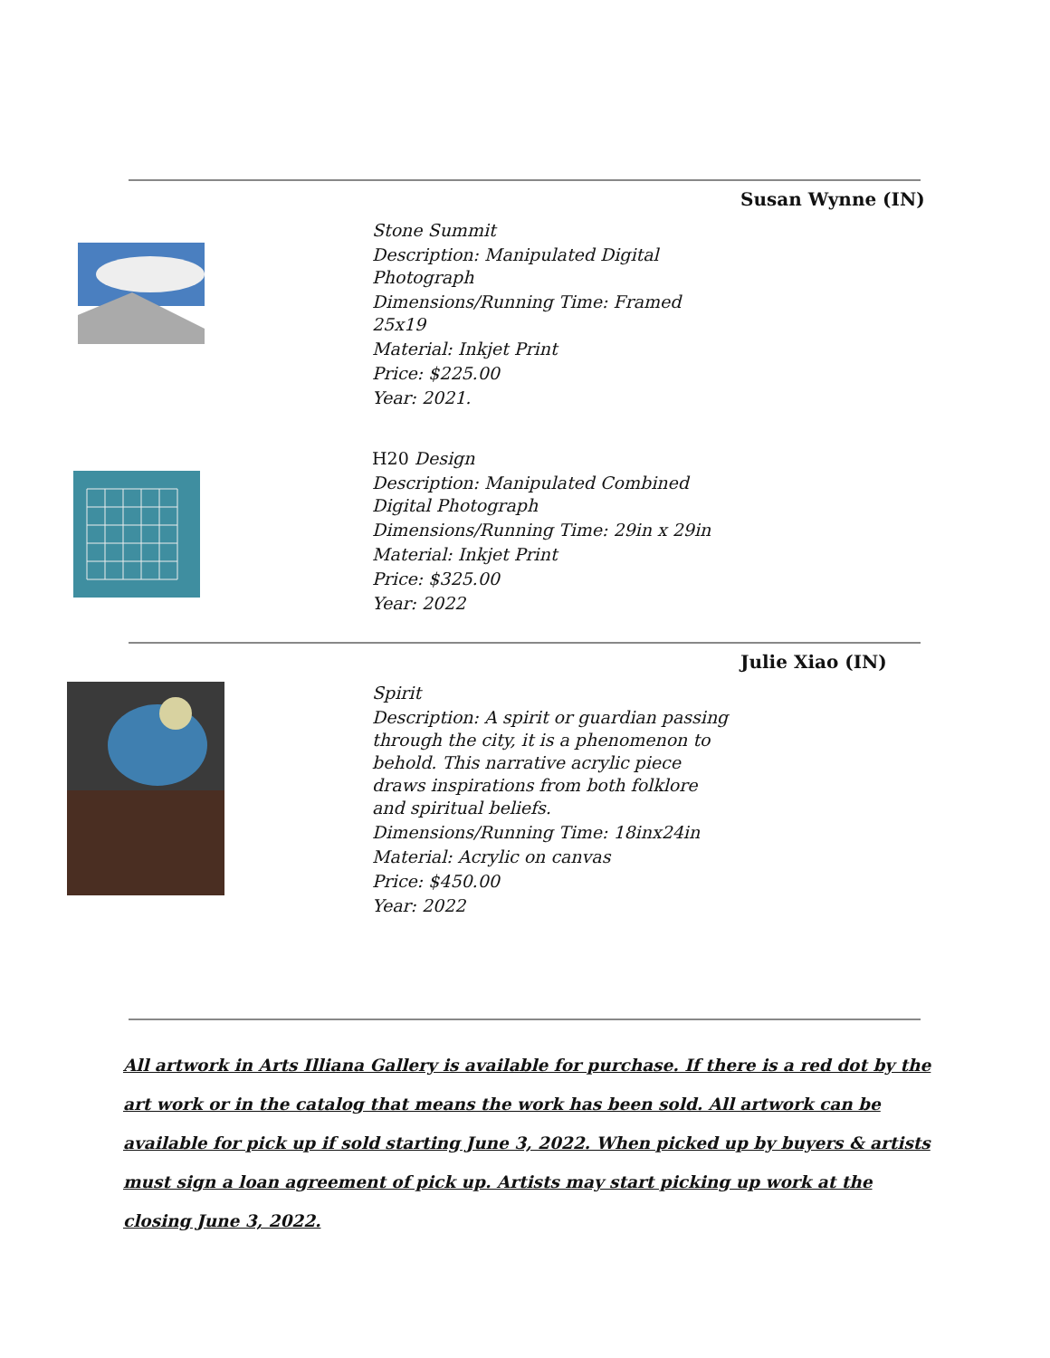Susan Wynne (IN)
Stone Summit
Description: Manipulated Digital Photograph
Dimensions/Running Time: Framed 25x19
Material: Inkjet Print
Price: $225.00
Year: 2021.
H20 Design
Description: Manipulated Combined Digital Photograph
Dimensions/Running Time: 29in x 29in
Material: Inkjet Print
Price: $325.00
Year: 2022
Julie Xiao (IN)
Spirit
Description: A spirit or guardian passing through the city, it is a phenomenon to behold. This narrative acrylic piece draws inspirations from both folklore and spiritual beliefs.
Dimensions/Running Time: 18inx24in
Material: Acrylic on canvas
Price: $450.00
Year: 2022
All artwork in Arts Illiana Gallery is available for purchase. If there is a red dot by the art work or in the catalog that means the work has been sold. All artwork can be available for pick up if sold starting June 3, 2022. When picked up by buyers & artists must sign a loan agreement of pick up. Artists may start picking up work at the closing June 3, 2022.